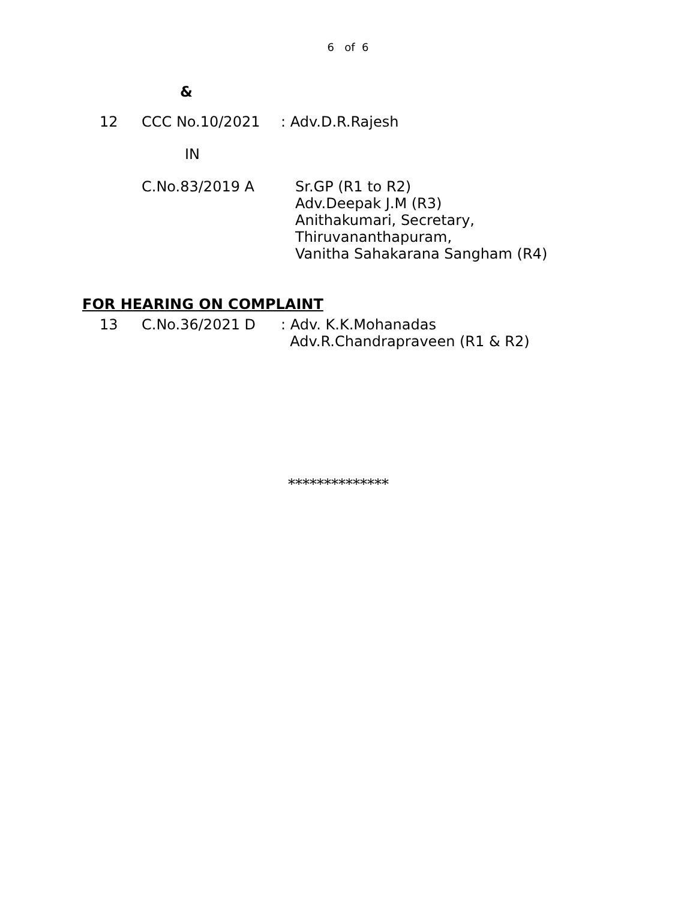6 of 6
&
12 CCC No.10/2021 : Adv.D.R.Rajesh
IN
C.No.83/2019 A Sr.GP (R1 to R2)
Adv.Deepak J.M (R3)
Anithakumari, Secretary,
Thiruvananthapuram,
Vanitha Sahakarana Sangham (R4)
FOR HEARING ON COMPLAINT
13 C.No.36/2021 D : Adv. K.K.Mohanadas
Adv.R.Chandrapraveen (R1 & R2)
**************